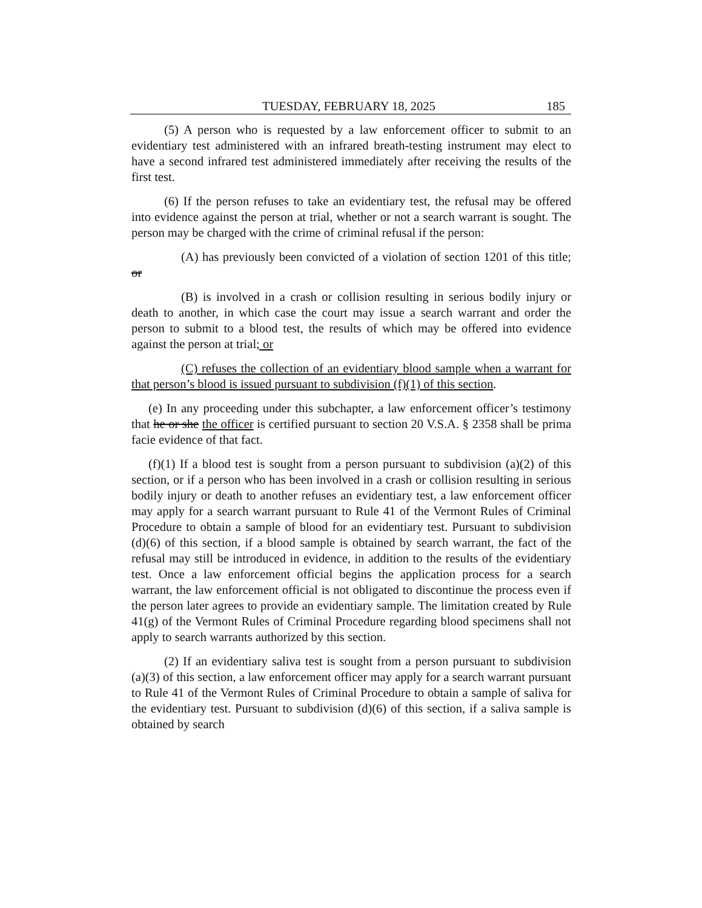TUESDAY, FEBRUARY 18, 2025 185
(5) A person who is requested by a law enforcement officer to submit to an evidentiary test administered with an infrared breath-testing instrument may elect to have a second infrared test administered immediately after receiving the results of the first test.
(6) If the person refuses to take an evidentiary test, the refusal may be offered into evidence against the person at trial, whether or not a search warrant is sought. The person may be charged with the crime of criminal refusal if the person:
(A) has previously been convicted of a violation of section 1201 of this title; or
(B) is involved in a crash or collision resulting in serious bodily injury or death to another, in which case the court may issue a search warrant and order the person to submit to a blood test, the results of which may be offered into evidence against the person at trial; or
(C) refuses the collection of an evidentiary blood sample when a warrant for that person’s blood is issued pursuant to subdivision (f)(1) of this section.
(e) In any proceeding under this subchapter, a law enforcement officer’s testimony that he or she the officer is certified pursuant to section 20 V.S.A. § 2358 shall be prima facie evidence of that fact.
(f)(1) If a blood test is sought from a person pursuant to subdivision (a)(2) of this section, or if a person who has been involved in a crash or collision resulting in serious bodily injury or death to another refuses an evidentiary test, a law enforcement officer may apply for a search warrant pursuant to Rule 41 of the Vermont Rules of Criminal Procedure to obtain a sample of blood for an evidentiary test. Pursuant to subdivision (d)(6) of this section, if a blood sample is obtained by search warrant, the fact of the refusal may still be introduced in evidence, in addition to the results of the evidentiary test. Once a law enforcement official begins the application process for a search warrant, the law enforcement official is not obligated to discontinue the process even if the person later agrees to provide an evidentiary sample. The limitation created by Rule 41(g) of the Vermont Rules of Criminal Procedure regarding blood specimens shall not apply to search warrants authorized by this section.
(2) If an evidentiary saliva test is sought from a person pursuant to subdivision (a)(3) of this section, a law enforcement officer may apply for a search warrant pursuant to Rule 41 of the Vermont Rules of Criminal Procedure to obtain a sample of saliva for the evidentiary test. Pursuant to subdivision (d)(6) of this section, if a saliva sample is obtained by search